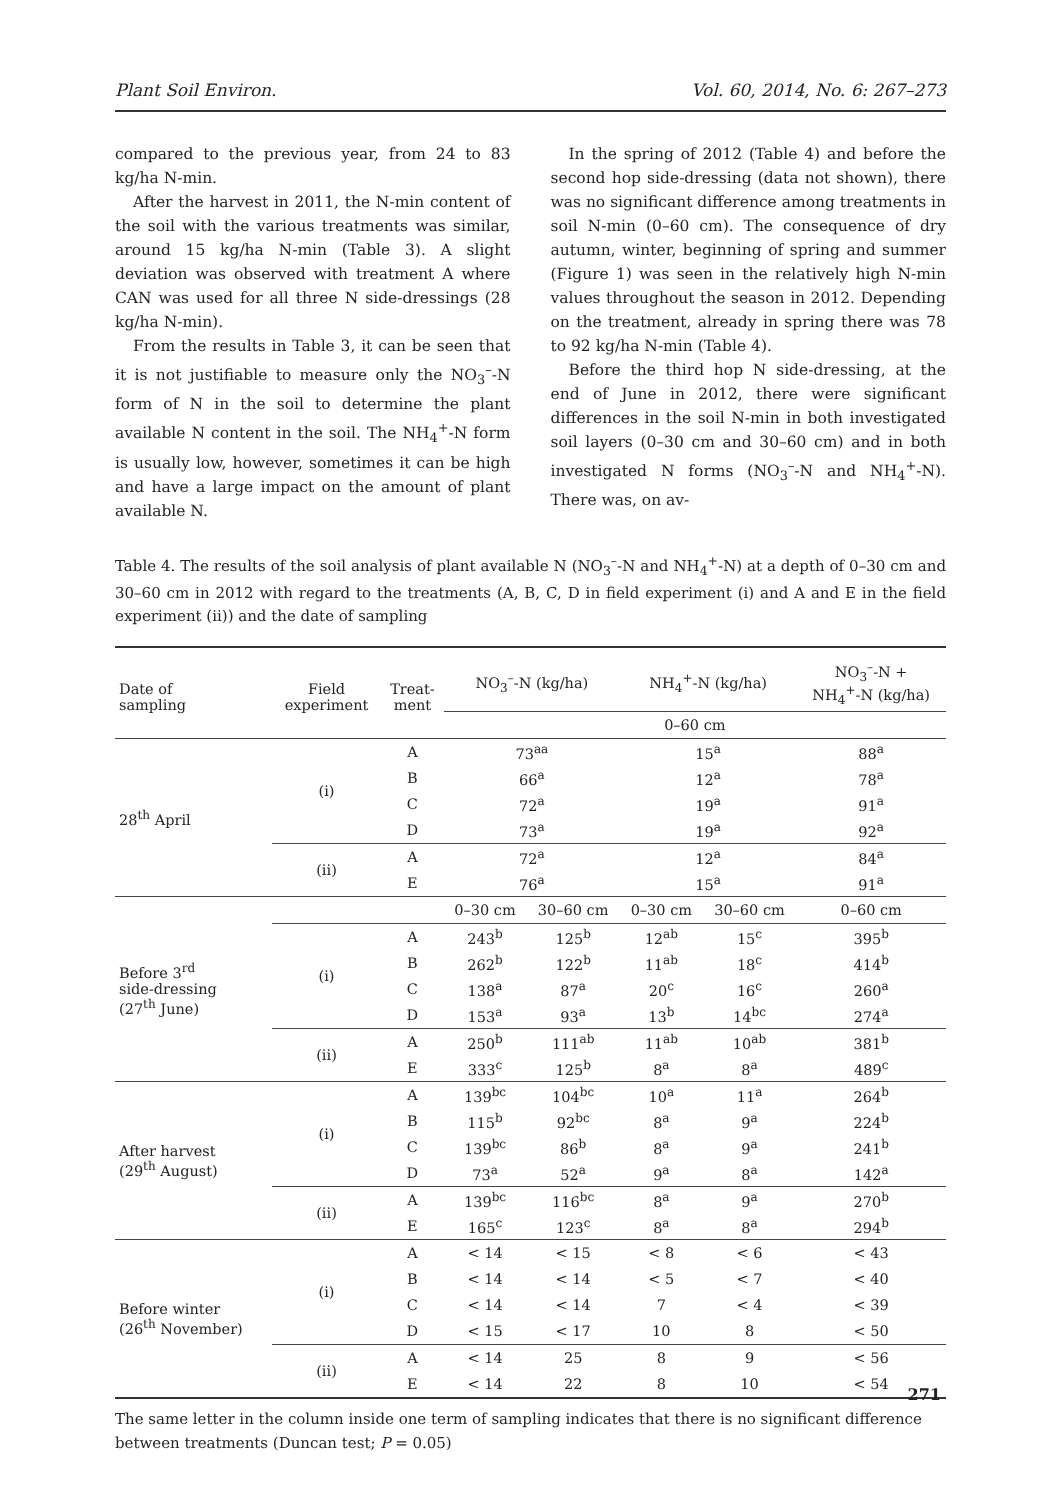Plant Soil Environ. Vol. 60, 2014, No. 6: 267–273
compared to the previous year, from 24 to 83 kg/ha N-min.
After the harvest in 2011, the N-min content of the soil with the various treatments was similar, around 15 kg/ha N-min (Table 3). A slight deviation was observed with treatment A where CAN was used for all three N side-dressings (28 kg/ha N-min).
From the results in Table 3, it can be seen that it is not justifiable to measure only the NO<sub>3</sub><sup>–</sup>-N form of N in the soil to determine the plant available N content in the soil. The NH<sub>4</sub><sup>+</sup>-N form is usually low, however, sometimes it can be high and have a large impact on the amount of plant available N.
In the spring of 2012 (Table 4) and before the second hop side-dressing (data not shown), there was no significant difference among treatments in soil N-min (0–60 cm). The consequence of dry autumn, winter, beginning of spring and summer (Figure 1) was seen in the relatively high N-min values throughout the season in 2012. Depending on the treatment, already in spring there was 78 to 92 kg/ha N-min (Table 4).
Before the third hop N side-dressing, at the end of June in 2012, there were significant differences in the soil N-min in both investigated soil layers (0–30 cm and 30–60 cm) and in both investigated N forms (NO<sub>3</sub><sup>–</sup>-N and NH<sub>4</sub><sup>+</sup>-N). There was, on av-
Table 4. The results of the soil analysis of plant available N (NO<sub>3</sub><sup>–</sup>-N and NH<sub>4</sub><sup>+</sup>-N) at a depth of 0–30 cm and 30–60 cm in 2012 with regard to the treatments (A, B, C, D in field experiment (i) and A and E in the field experiment (ii)) and the date of sampling
| Date of sampling | Field experiment | Treat- ment | NO<sub>3</sub><sup>–</sup>-N (kg/ha) | | NH<sub>4</sub><sup>+</sup>-N (kg/ha) | | NO<sub>3</sub><sup>–</sup>-N + NH<sub>4</sub><sup>+</sup>-N (kg/ha) |
| --- | --- | --- | --- | --- | --- | --- | --- |
| | | | 0–60 cm | | | | |
| 28<sup>th</sup> April | (i) | A | 73<sup>aa</sup> | | 15<sup>a</sup> | | 88<sup>a</sup> |
| | | B | 66<sup>a</sup> | | 12<sup>a</sup> | | 78<sup>a</sup> |
| | | C | 72<sup>a</sup> | | 19<sup>a</sup> | | 91<sup>a</sup> |
| | | D | 73<sup>a</sup> | | 19<sup>a</sup> | | 92<sup>a</sup> |
| | (ii) | A | 72<sup>a</sup> | | 12<sup>a</sup> | | 84<sup>a</sup> |
| | | E | 76<sup>a</sup> | | 15<sup>a</sup> | | 91<sup>a</sup> |
| Before 3<sup>rd</sup> side-dressing (27<sup>th</sup> June) | | | 0–30 cm | 30–60 cm | 0–30 cm | 30–60 cm | 0–60 cm |
| | (i) | A | 243<sup>b</sup> | 125<sup>b</sup> | 12<sup>ab</sup> | 15<sup>c</sup> | 395<sup>b</sup> |
| | | B | 262<sup>b</sup> | 122<sup>b</sup> | 11<sup>ab</sup> | 18<sup>c</sup> | 414<sup>b</sup> |
| | | C | 138<sup>a</sup> | 87<sup>a</sup> | 20<sup>c</sup> | 16<sup>c</sup> | 260<sup>a</sup> |
| | | D | 153<sup>a</sup> | 93<sup>a</sup> | 13<sup>b</sup> | 14<sup>bc</sup> | 274<sup>a</sup> |
| | (ii) | A | 250<sup>b</sup> | 111<sup>ab</sup> | 11<sup>ab</sup> | 10<sup>ab</sup> | 381<sup>b</sup> |
| | | E | 333<sup>c</sup> | 125<sup>b</sup> | 8<sup>a</sup> | 8<sup>a</sup> | 489<sup>c</sup> |
| After harvest (29<sup>th</sup> August) | (i) | A | 139<sup>bc</sup> | 104<sup>bc</sup> | 10<sup>a</sup> | 11<sup>a</sup> | 264<sup>b</sup> |
| | | B | 115<sup>b</sup> | 92<sup>bc</sup> | 8<sup>a</sup> | 9<sup>a</sup> | 224<sup>b</sup> |
| | | C | 139<sup>bc</sup> | 86<sup>b</sup> | 8<sup>a</sup> | 9<sup>a</sup> | 241<sup>b</sup> |
| | | D | 73<sup>a</sup> | 52<sup>a</sup> | 9<sup>a</sup> | 8<sup>a</sup> | 142<sup>a</sup> |
| | (ii) | A | 139<sup>bc</sup> | 116<sup>bc</sup> | 8<sup>a</sup> | 9<sup>a</sup> | 270<sup>b</sup> |
| | | E | 165<sup>c</sup> | 123<sup>c</sup> | 8<sup>a</sup> | 8<sup>a</sup> | 294<sup>b</sup> |
| Before winter (26<sup>th</sup> November) | (i) | A | < 14 | < 15 | < 8 | < 6 | < 43 |
| | | B | < 14 | < 14 | < 5 | < 7 | < 40 |
| | | C | < 14 | < 14 | 7 | < 4 | < 39 |
| | | D | < 15 | < 17 | 10 | 8 | < 50 |
| | (ii) | A | < 14 | 25 | 8 | 9 | < 56 |
| | | E | < 14 | 22 | 8 | 10 | < 54 |
The same letter in the column inside one term of sampling indicates that there is no significant difference between treatments (Duncan test; P = 0.05)
271